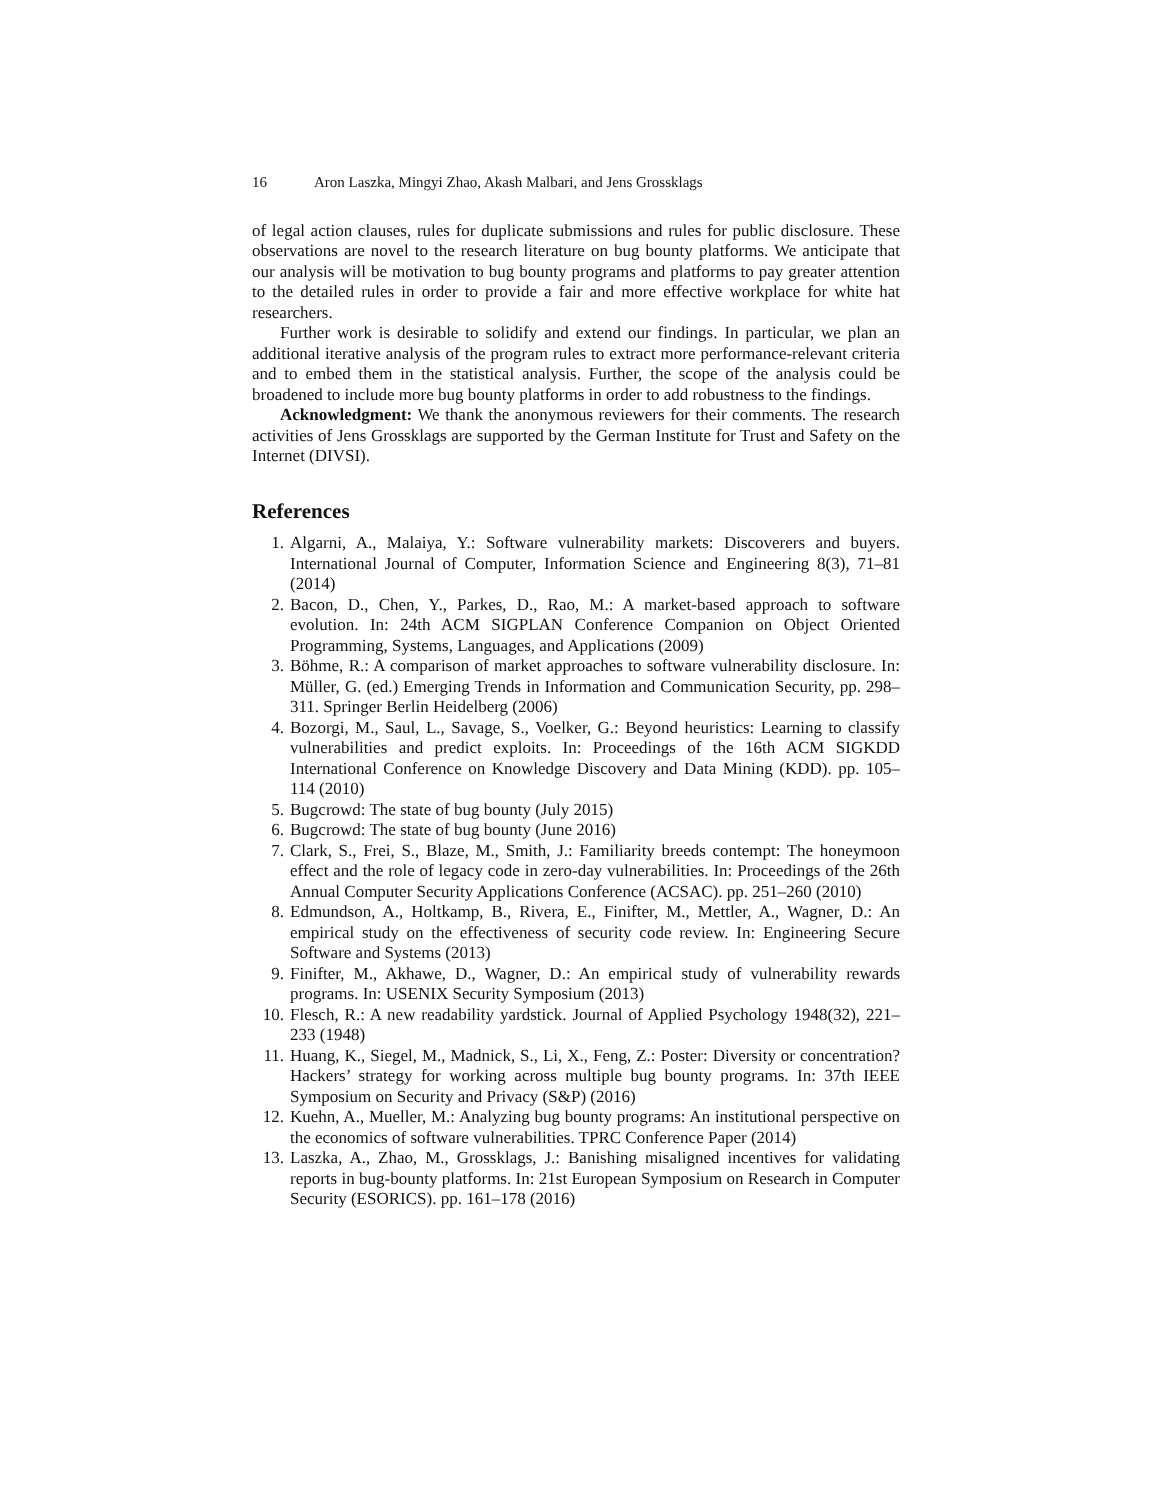16 Aron Laszka, Mingyi Zhao, Akash Malbari, and Jens Grossklags
of legal action clauses, rules for duplicate submissions and rules for public disclosure. These observations are novel to the research literature on bug bounty platforms. We anticipate that our analysis will be motivation to bug bounty programs and platforms to pay greater attention to the detailed rules in order to provide a fair and more effective workplace for white hat researchers.
Further work is desirable to solidify and extend our findings. In particular, we plan an additional iterative analysis of the program rules to extract more performance-relevant criteria and to embed them in the statistical analysis. Further, the scope of the analysis could be broadened to include more bug bounty platforms in order to add robustness to the findings.
Acknowledgment: We thank the anonymous reviewers for their comments. The research activities of Jens Grossklags are supported by the German Institute for Trust and Safety on the Internet (DIVSI).
References
1. Algarni, A., Malaiya, Y.: Software vulnerability markets: Discoverers and buyers. International Journal of Computer, Information Science and Engineering 8(3), 71–81 (2014)
2. Bacon, D., Chen, Y., Parkes, D., Rao, M.: A market-based approach to software evolution. In: 24th ACM SIGPLAN Conference Companion on Object Oriented Programming, Systems, Languages, and Applications (2009)
3. Böhme, R.: A comparison of market approaches to software vulnerability disclosure. In: Müller, G. (ed.) Emerging Trends in Information and Communication Security, pp. 298–311. Springer Berlin Heidelberg (2006)
4. Bozorgi, M., Saul, L., Savage, S., Voelker, G.: Beyond heuristics: Learning to classify vulnerabilities and predict exploits. In: Proceedings of the 16th ACM SIGKDD International Conference on Knowledge Discovery and Data Mining (KDD). pp. 105–114 (2010)
5. Bugcrowd: The state of bug bounty (July 2015)
6. Bugcrowd: The state of bug bounty (June 2016)
7. Clark, S., Frei, S., Blaze, M., Smith, J.: Familiarity breeds contempt: The honeymoon effect and the role of legacy code in zero-day vulnerabilities. In: Proceedings of the 26th Annual Computer Security Applications Conference (ACSAC). pp. 251–260 (2010)
8. Edmundson, A., Holtkamp, B., Rivera, E., Finifter, M., Mettler, A., Wagner, D.: An empirical study on the effectiveness of security code review. In: Engineering Secure Software and Systems (2013)
9. Finifter, M., Akhawe, D., Wagner, D.: An empirical study of vulnerability rewards programs. In: USENIX Security Symposium (2013)
10. Flesch, R.: A new readability yardstick. Journal of Applied Psychology 1948(32), 221–233 (1948)
11. Huang, K., Siegel, M., Madnick, S., Li, X., Feng, Z.: Poster: Diversity or concentration? Hackers’ strategy for working across multiple bug bounty programs. In: 37th IEEE Symposium on Security and Privacy (S&P) (2016)
12. Kuehn, A., Mueller, M.: Analyzing bug bounty programs: An institutional perspective on the economics of software vulnerabilities. TPRC Conference Paper (2014)
13. Laszka, A., Zhao, M., Grossklags, J.: Banishing misaligned incentives for validating reports in bug-bounty platforms. In: 21st European Symposium on Research in Computer Security (ESORICS). pp. 161–178 (2016)